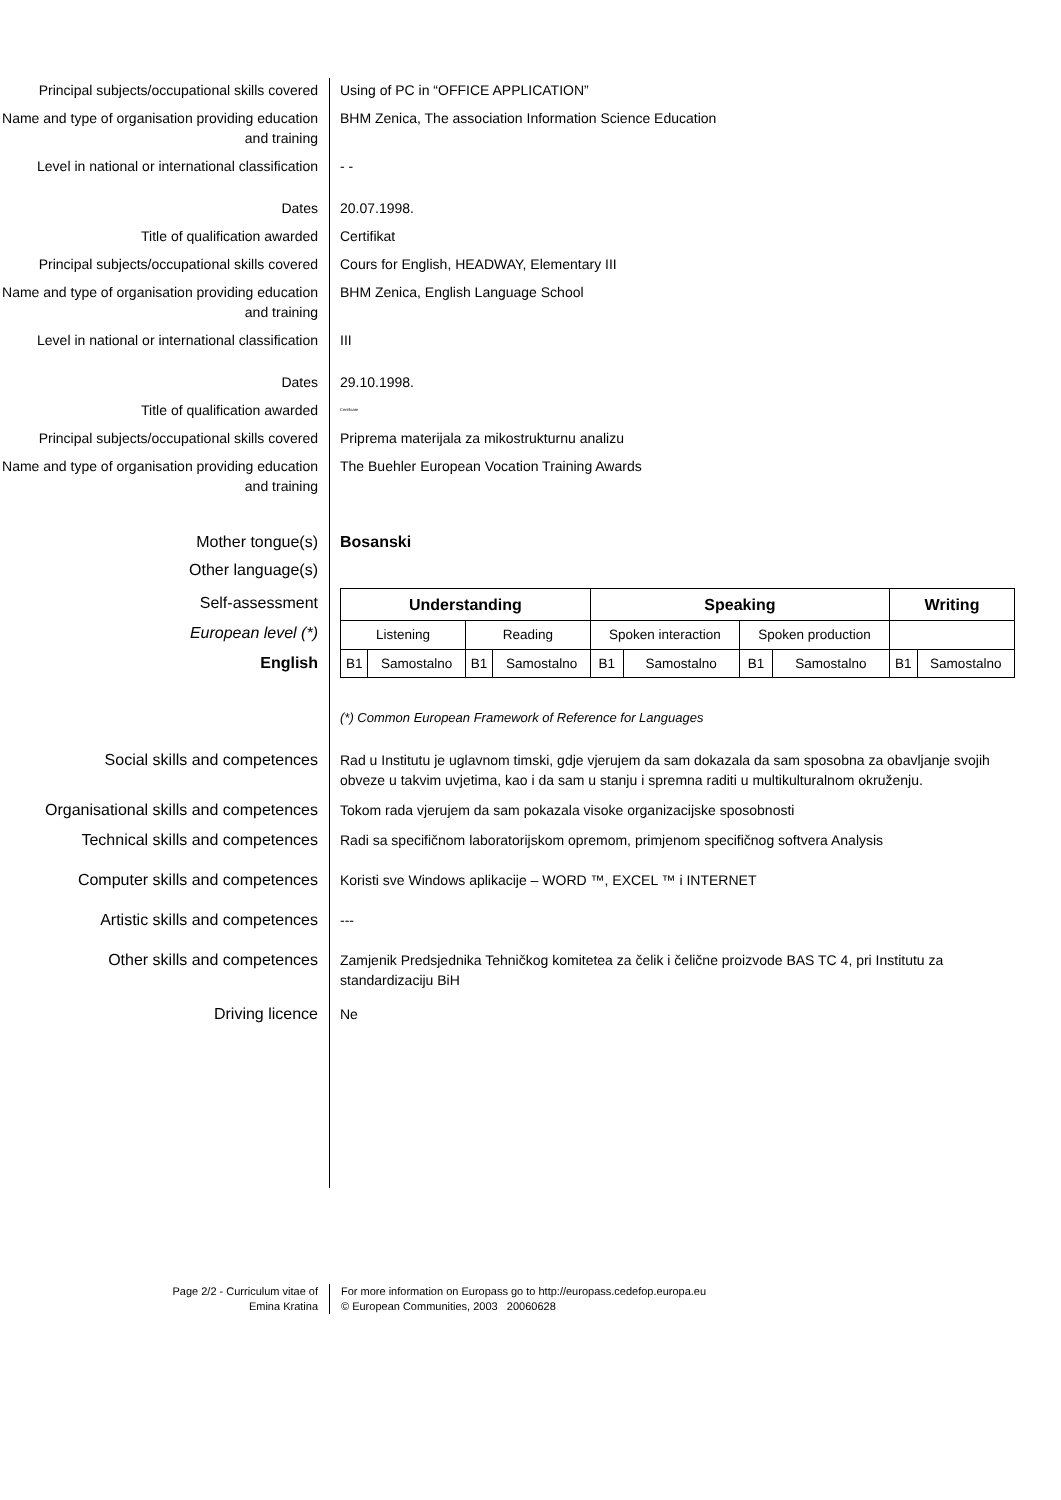Principal subjects/occupational skills covered
Using of PC in “OFFICE APPLICATION”
Name and type of organisation providing education and training
BHM Zenica, The association Information Science Education
Level in national or international classification
- -
Dates 20.07.1998.
Title of qualification awarded Certifikat
Principal subjects/occupational skills covered
Cours for English, HEADWAY, Elementary III
Name and type of organisation providing education and training
BHM Zenica, English Language School
Level in national or international classification
III
Dates 29.10.1998.
Title of qualification awarded
Certificate
Principal subjects/occupational skills covered
Priprema materijala za mikostrukturnu analizu
Name and type of organisation providing education and training
The Buehler European Vocation Training Awards
Mother tongue(s) Bosanski
Other language(s)
Self-assessment
European level (*)
English
| Understanding | | | | Speaking | | | | Writing | |
| Listening | | Reading | | Spoken interaction | | Spoken production | | | |
| B1 | Samostalno | B1 | Samostalno | B1 | Samostalno | B1 | Samostalno | B1 | Samostalno |
(*) Common European Framework of Reference for Languages
Social skills and competences Rad u Institutu je uglavnom timski, gdje vjerujem da sam dokazala da sam sposobna za obavljanje svojih obveze u takvim uvjetima, kao i da sam u stanju i spremna raditi u multikulturalnom okruženju.
Organisational skills and competences
Tokom rada vjerujem da sam pokazala visoke organizacijske sposobnosti
Technical skills and competences Radi sa specifičnom laboratorijskom opremom, primjenom specifičnog softvera Analysis
Computer skills and competences Koristi sve Windows aplikacije – WORD ™, EXCEL ™ i INTERNET
Artistic skills and competences ---
Other skills and competences Zamjenik Predsjednika Tehničkog komitetea za čelik i čelične proizvode BAS TC 4, pri Institutu za standardizaciju BiH
Driving licence Ne
Page 2/2 - Curriculum vitae of
Emina Kratina
For more information on Europass go to http://europass.cedefop.europa.eu
© European Communities, 2003 20060628